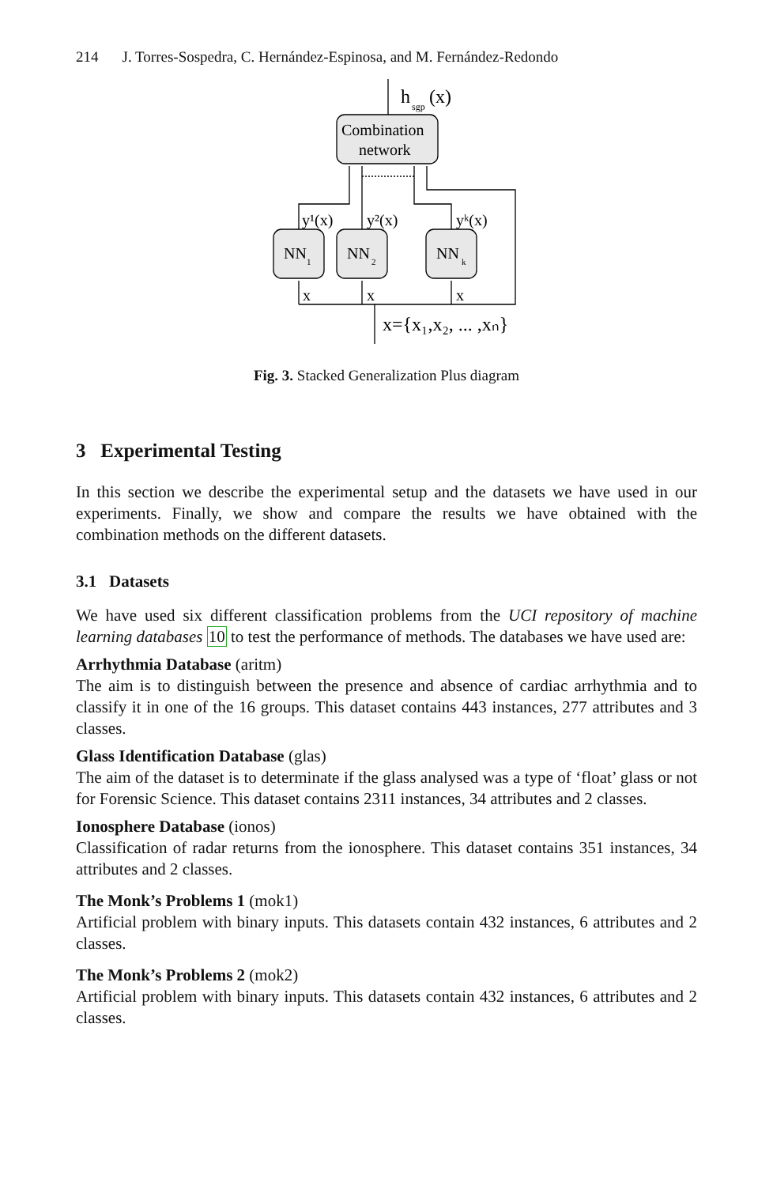214 J. Torres-Sospedra, C. Hernández-Espinosa, and M. Fernández-Redondo
Combination
network
h
sgp
(x)
NN
1
NN
2
NN
k
y¹(x)
y²(x)
yᵏ(x)
x
x
x
x={x₁,x₂, ... ,xₙ}
Fig. 3. Stacked Generalization Plus diagram
3 Experimental Testing
In this section we describe the experimental setup and the datasets we have used in our experiments. Finally, we show and compare the results we have obtained with the combination methods on the different datasets.
3.1 Datasets
We have used six different classification problems from the UCI repository of machine learning databases 10 to test the performance of methods. The databases we have used are:
Arrhythmia Database (aritm)
The aim is to distinguish between the presence and absence of cardiac arrhythmia and to classify it in one of the 16 groups. This dataset contains 443 instances, 277 attributes and 3 classes.
Glass Identification Database (glas)
The aim of the dataset is to determinate if the glass analysed was a type of ‘float’ glass or not for Forensic Science. This dataset contains 2311 instances, 34 attributes and 2 classes.
Ionosphere Database (ionos)
Classification of radar returns from the ionosphere. This dataset contains 351 instances, 34 attributes and 2 classes.
The Monk’s Problems 1 (mok1)
Artificial problem with binary inputs. This datasets contain 432 instances, 6 attributes and 2 classes.
The Monk’s Problems 2 (mok2)
Artificial problem with binary inputs. This datasets contain 432 instances, 6 attributes and 2 classes.